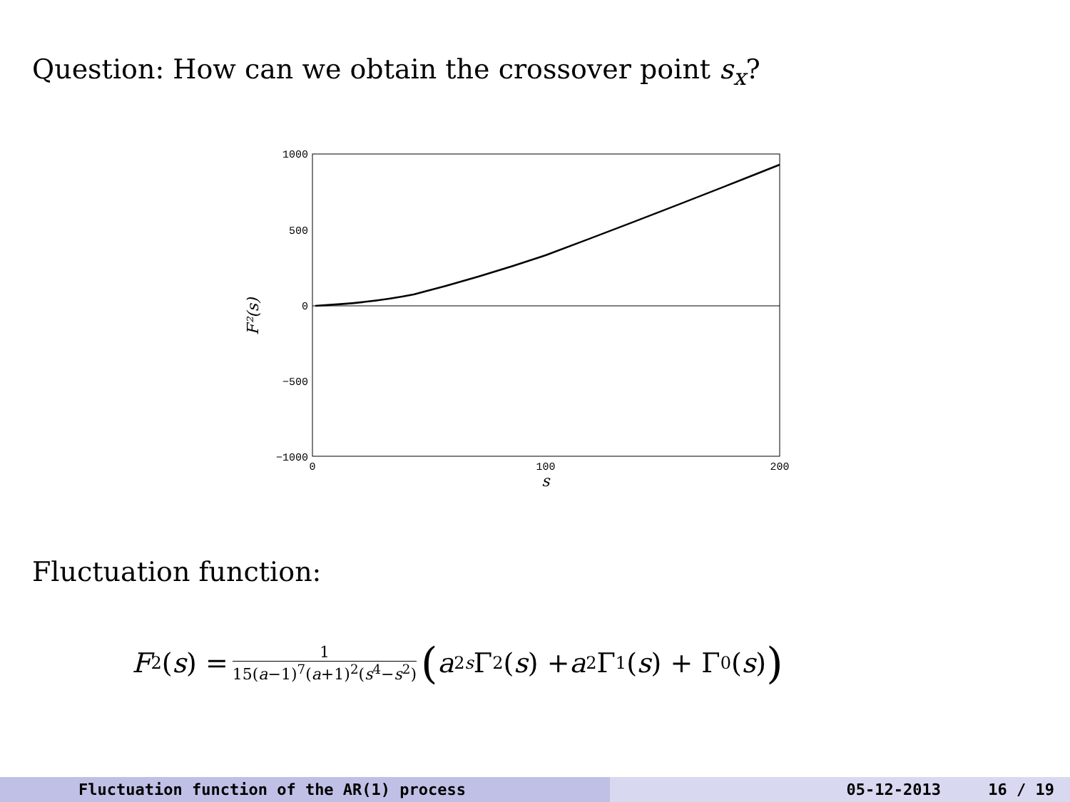Question: How can we obtain the crossover point s<sub>x</sub>?
1000
500
0
−500
−1000
0
100
200
s
F²(s)
Fluctuation function:
F<sup>2</sup>(s) = 1 15(a−1)<sup>7</sup>(a+1)<sup>2</sup>(s<sup>4</sup>−s<sup>2</sup>) (a<sup>2s</sup> Γ<sub>2</sub>(s) + a<sup>2</sup>Γ<sub>1</sub>(s) + Γ<sub>0</sub>(s))
Fluctuation function of the AR(1) process 05-12-2013 16 / 19